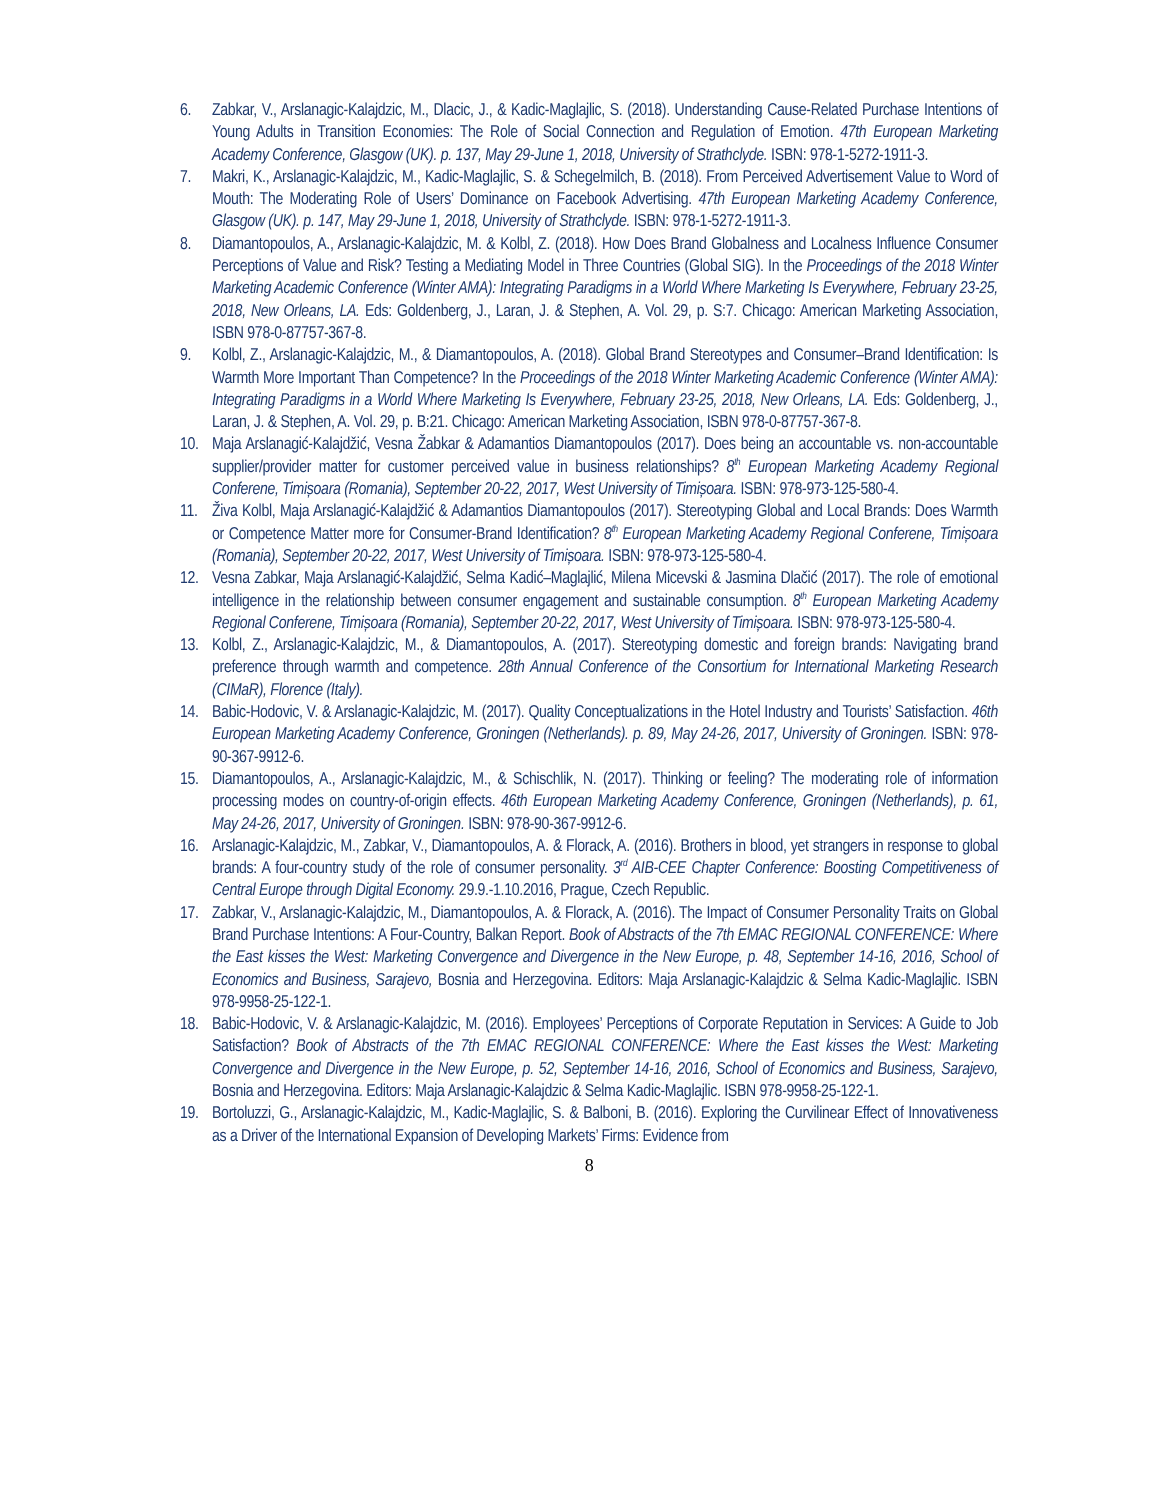6. Zabkar, V., Arslanagic-Kalajdzic, M., Dlacic, J., & Kadic-Maglajlic, S. (2018). Understanding Cause-Related Purchase Intentions of Young Adults in Transition Economies: The Role of Social Connection and Regulation of Emotion. 47th European Marketing Academy Conference, Glasgow (UK). p. 137, May 29-June 1, 2018, University of Strathclyde. ISBN: 978-1-5272-1911-3.
7. Makri, K., Arslanagic-Kalajdzic, M., Kadic-Maglajlic, S. & Schegelmilch, B. (2018). From Perceived Advertisement Value to Word of Mouth: The Moderating Role of Users’ Dominance on Facebook Advertising. 47th European Marketing Academy Conference, Glasgow (UK). p. 147, May 29-June 1, 2018, University of Strathclyde. ISBN: 978-1-5272-1911-3.
8. Diamantopoulos, A., Arslanagic-Kalajdzic, M. & Kolbl, Z. (2018). How Does Brand Globalness and Localness Influence Consumer Perceptions of Value and Risk? Testing a Mediating Model in Three Countries (Global SIG). In the Proceedings of the 2018 Winter Marketing Academic Conference (Winter AMA): Integrating Paradigms in a World Where Marketing Is Everywhere, February 23-25, 2018, New Orleans, LA. Eds: Goldenberg, J., Laran, J. & Stephen, A. Vol. 29, p. S:7. Chicago: American Marketing Association, ISBN 978-0-87757-367-8.
9. Kolbl, Z., Arslanagic-Kalajdzic, M., & Diamantopoulos, A. (2018). Global Brand Stereotypes and Consumer–Brand Identification: Is Warmth More Important Than Competence? In the Proceedings of the 2018 Winter Marketing Academic Conference (Winter AMA): Integrating Paradigms in a World Where Marketing Is Everywhere, February 23-25, 2018, New Orleans, LA. Eds: Goldenberg, J., Laran, J. & Stephen, A. Vol. 29, p. B:21. Chicago: American Marketing Association, ISBN 978-0-87757-367-8.
10. Maja Arslanagić-Kalajdžić, Vesna Žabkar & Adamantios Diamantopoulos (2017). Does being an accountable vs. non-accountable supplier/provider matter for customer perceived value in business relationships? 8<sup>th</sup> European Marketing Academy Regional Conferene, Timișoara (Romania), September 20-22, 2017, West University of Timișoara. ISBN: 978-973-125-580-4.
11. Živa Kolbl, Maja Arslanagić-Kalajdžić & Adamantios Diamantopoulos (2017). Stereotyping Global and Local Brands: Does Warmth or Competence Matter more for Consumer-Brand Identification? 8<sup>th</sup> European Marketing Academy Regional Conferene, Timișoara (Romania), September 20-22, 2017, West University of Timișoara. ISBN: 978-973-125-580-4.
12. Vesna Zabkar, Maja Arslanagić-Kalajdžić, Selma Kadić–Maglajlić, Milena Micevski & Jasmina Dlačić (2017). The role of emotional intelligence in the relationship between consumer engagement and sustainable consumption. 8<sup>th</sup> European Marketing Academy Regional Conferene, Timișoara (Romania), September 20-22, 2017, West University of Timișoara. ISBN: 978-973-125-580-4.
13. Kolbl, Z., Arslanagic-Kalajdzic, M., & Diamantopoulos, A. (2017). Stereotyping domestic and foreign brands: Navigating brand preference through warmth and competence. 28th Annual Conference of the Consortium for International Marketing Research (CIMaR), Florence (Italy).
14. Babic-Hodovic, V. & Arslanagic-Kalajdzic, M. (2017). Quality Conceptualizations in the Hotel Industry and Tourists’ Satisfaction. 46th European Marketing Academy Conference, Groningen (Netherlands). p. 89, May 24-26, 2017, University of Groningen. ISBN: 978-90-367-9912-6.
15. Diamantopoulos, A., Arslanagic-Kalajdzic, M., & Schischlik, N. (2017). Thinking or feeling? The moderating role of information processing modes on country-of-origin effects. 46th European Marketing Academy Conference, Groningen (Netherlands), p. 61, May 24-26, 2017, University of Groningen. ISBN: 978-90-367-9912-6.
16. Arslanagic-Kalajdzic, M., Zabkar, V., Diamantopoulos, A. & Florack, A. (2016). Brothers in blood, yet strangers in response to global brands: A four-country study of the role of consumer personality. 3<sup>rd</sup> AIB-CEE Chapter Conference: Boosting Competitiveness of Central Europe through Digital Economy. 29.9.-1.10.2016, Prague, Czech Republic.
17. Zabkar, V., Arslanagic-Kalajdzic, M., Diamantopoulos, A. & Florack, A. (2016). The Impact of Consumer Personality Traits on Global Brand Purchase Intentions: A Four-Country, Balkan Report. Book of Abstracts of the 7th EMAC REGIONAL CONFERENCE: Where the East kisses the West: Marketing Convergence and Divergence in the New Europe, p. 48, September 14-16, 2016, School of Economics and Business, Sarajevo, Bosnia and Herzegovina. Editors: Maja Arslanagic-Kalajdzic & Selma Kadic-Maglajlic. ISBN 978-9958-25-122-1.
18. Babic-Hodovic, V. & Arslanagic-Kalajdzic, M. (2016). Employees’ Perceptions of Corporate Reputation in Services: A Guide to Job Satisfaction? Book of Abstracts of the 7th EMAC REGIONAL CONFERENCE: Where the East kisses the West: Marketing Convergence and Divergence in the New Europe, p. 52, September 14-16, 2016, School of Economics and Business, Sarajevo, Bosnia and Herzegovina. Editors: Maja Arslanagic-Kalajdzic & Selma Kadic-Maglajlic. ISBN 978-9958-25-122-1.
19. Bortoluzzi, G., Arslanagic-Kalajdzic, M., Kadic-Maglajlic, S. & Balboni, B. (2016). Exploring the Curvilinear Effect of Innovativeness as a Driver of the International Expansion of Developing Markets’ Firms: Evidence from
8